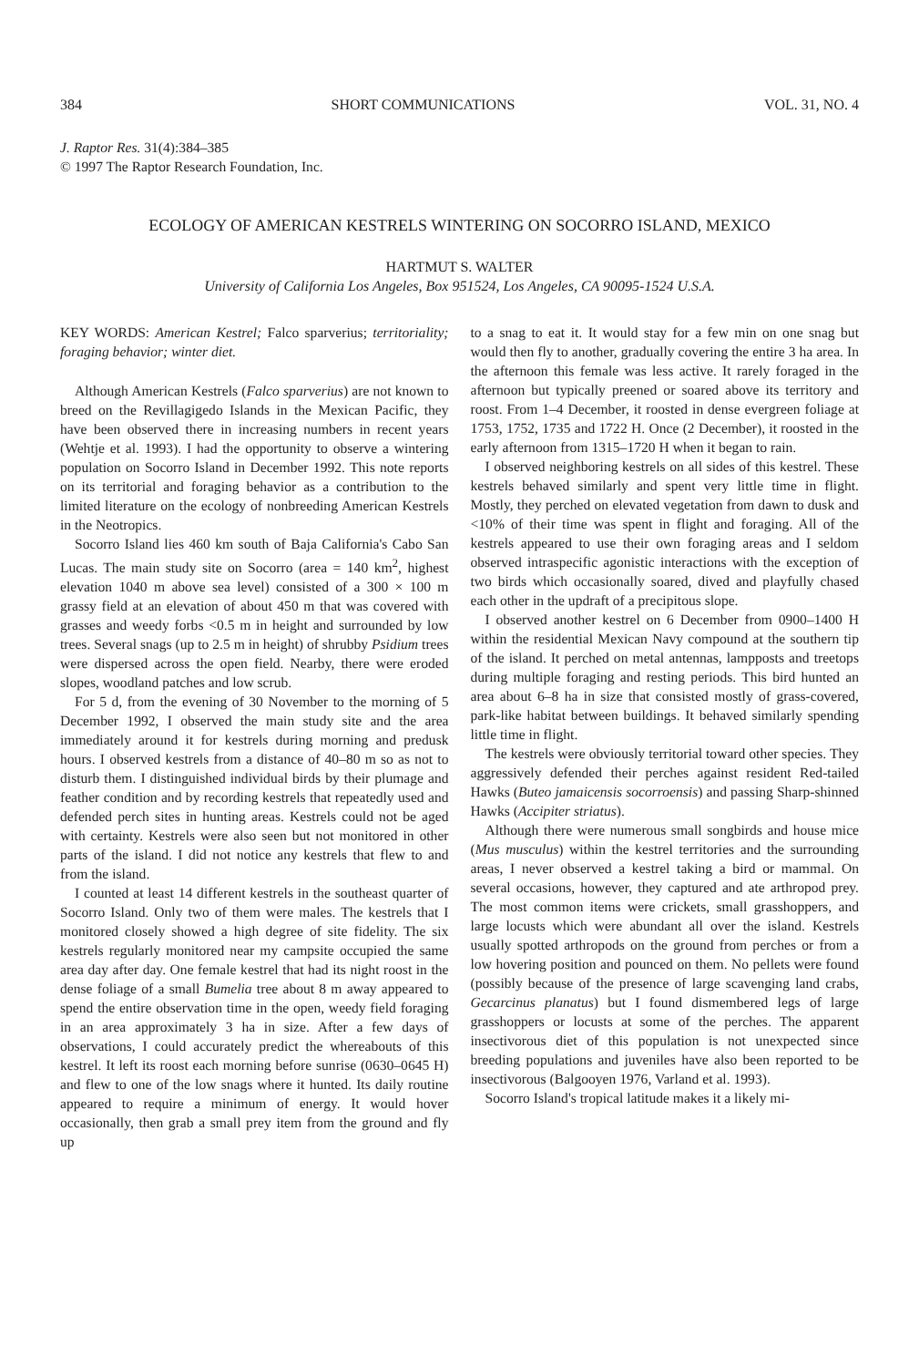384 SHORT COMMUNICATIONS VOL. 31, NO. 4
J. Raptor Res. 31(4):384–385
© 1997 The Raptor Research Foundation, Inc.
ECOLOGY OF AMERICAN KESTRELS WINTERING ON SOCORRO ISLAND, MEXICO
HARTMUT S. WALTER
University of California Los Angeles, Box 951524, Los Angeles, CA 90095-1524 U.S.A.
KEY WORDS: American Kestrel; Falco sparverius; territoriality; foraging behavior; winter diet.
Although American Kestrels (Falco sparverius) are not known to breed on the Revillagigedo Islands in the Mexican Pacific, they have been observed there in increasing numbers in recent years (Wehtje et al. 1993). I had the opportunity to observe a wintering population on Socorro Island in December 1992. This note reports on its territorial and foraging behavior as a contribution to the limited literature on the ecology of nonbreeding American Kestrels in the Neotropics.
Socorro Island lies 460 km south of Baja California's Cabo San Lucas. The main study site on Socorro (area = 140 km<sup>2</sup>, highest elevation 1040 m above sea level) consisted of a 300 × 100 m grassy field at an elevation of about 450 m that was covered with grasses and weedy forbs <0.5 m in height and surrounded by low trees. Several snags (up to 2.5 m in height) of shrubby Psidium trees were dispersed across the open field. Nearby, there were eroded slopes, woodland patches and low scrub.
For 5 d, from the evening of 30 November to the morning of 5 December 1992, I observed the main study site and the area immediately around it for kestrels during morning and predusk hours. I observed kestrels from a distance of 40–80 m so as not to disturb them. I distinguished individual birds by their plumage and feather condition and by recording kestrels that repeatedly used and defended perch sites in hunting areas. Kestrels could not be aged with certainty. Kestrels were also seen but not monitored in other parts of the island. I did not notice any kestrels that flew to and from the island.
I counted at least 14 different kestrels in the southeast quarter of Socorro Island. Only two of them were males. The kestrels that I monitored closely showed a high degree of site fidelity. The six kestrels regularly monitored near my campsite occupied the same area day after day. One female kestrel that had its night roost in the dense foliage of a small Bumelia tree about 8 m away appeared to spend the entire observation time in the open, weedy field foraging in an area approximately 3 ha in size. After a few days of observations, I could accurately predict the whereabouts of this kestrel. It left its roost each morning before sunrise (0630–0645 H) and flew to one of the low snags where it hunted. Its daily routine appeared to require a minimum of energy. It would hover occasionally, then grab a small prey item from the ground and fly up
to a snag to eat it. It would stay for a few min on one snag but would then fly to another, gradually covering the entire 3 ha area. In the afternoon this female was less active. It rarely foraged in the afternoon but typically preened or soared above its territory and roost. From 1–4 December, it roosted in dense evergreen foliage at 1753, 1752, 1735 and 1722 H. Once (2 December), it roosted in the early afternoon from 1315–1720 H when it began to rain.
I observed neighboring kestrels on all sides of this kestrel. These kestrels behaved similarly and spent very little time in flight. Mostly, they perched on elevated vegetation from dawn to dusk and <10% of their time was spent in flight and foraging. All of the kestrels appeared to use their own foraging areas and I seldom observed intraspecific agonistic interactions with the exception of two birds which occasionally soared, dived and playfully chased each other in the updraft of a precipitous slope.
I observed another kestrel on 6 December from 0900–1400 H within the residential Mexican Navy compound at the southern tip of the island. It perched on metal antennas, lampposts and treetops during multiple foraging and resting periods. This bird hunted an area about 6–8 ha in size that consisted mostly of grass-covered, park-like habitat between buildings. It behaved similarly spending little time in flight.
The kestrels were obviously territorial toward other species. They aggressively defended their perches against resident Red-tailed Hawks (Buteo jamaicensis socorroensis) and passing Sharp-shinned Hawks (Accipiter striatus).
Although there were numerous small songbirds and house mice (Mus musculus) within the kestrel territories and the surrounding areas, I never observed a kestrel taking a bird or mammal. On several occasions, however, they captured and ate arthropod prey. The most common items were crickets, small grasshoppers, and large locusts which were abundant all over the island. Kestrels usually spotted arthropods on the ground from perches or from a low hovering position and pounced on them. No pellets were found (possibly because of the presence of large scavenging land crabs, Gecarcinus planatus) but I found dismembered legs of large grasshoppers or locusts at some of the perches. The apparent insectivorous diet of this population is not unexpected since breeding populations and juveniles have also been reported to be insectivorous (Balgooyen 1976, Varland et al. 1993).
Socorro Island's tropical latitude makes it a likely mi-